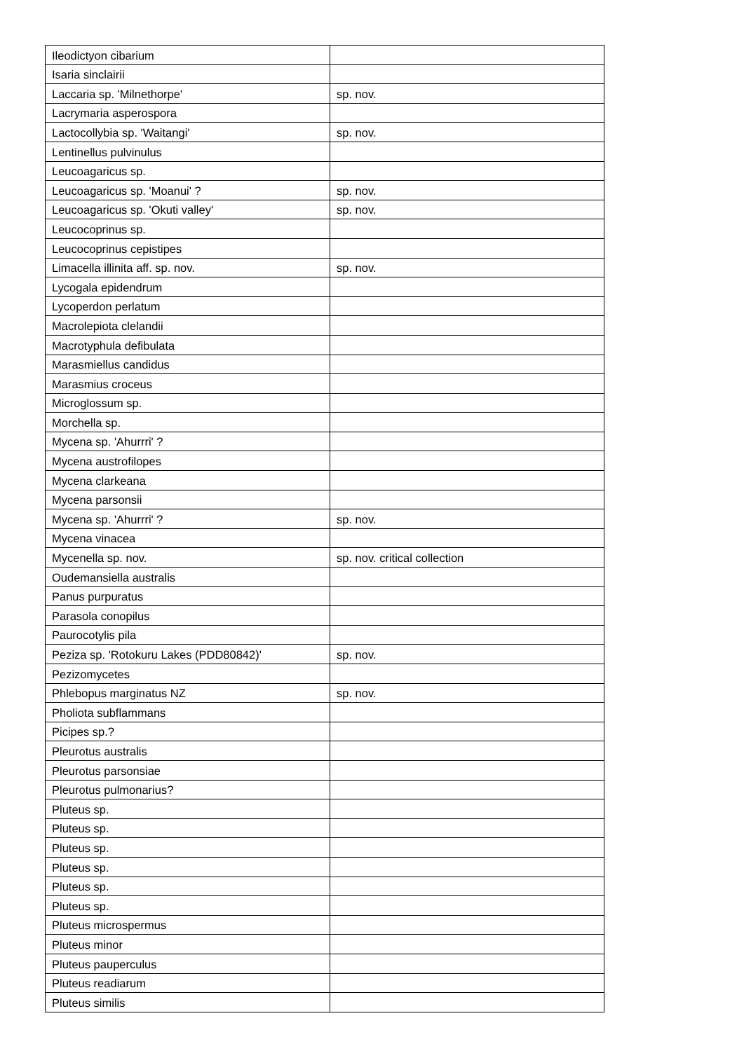| Ileodictyon cibarium | |
| Isaria sinclairii | |
| Laccaria sp. 'Milnethorpe' | sp. nov. |
| Lacrymaria asperospora | |
| Lactocollybia sp. 'Waitangi' | sp. nov. |
| Lentinellus pulvinulus | |
| Leucoagaricus sp. | |
| Leucoagaricus sp. 'Moanui' ? | sp. nov. |
| Leucoagaricus sp. 'Okuti valley' | sp. nov. |
| Leucocoprinus sp. | |
| Leucocoprinus cepistipes | |
| Limacella illinita aff. sp. nov. | sp. nov. |
| Lycogala epidendrum | |
| Lycoperdon perlatum | |
| Macrolepiota clelandii | |
| Macrotyphula defibulata | |
| Marasmiellus candidus | |
| Marasmius croceus | |
| Microglossum sp. | |
| Morchella sp. | |
| Mycena sp. 'Ahurrri' ? | |
| Mycena austrofilopes | |
| Mycena clarkeana | |
| Mycena parsonsii | |
| Mycena sp. 'Ahurrri' ? | sp. nov. |
| Mycena vinacea | |
| Mycenella sp. nov. | sp. nov. critical collection |
| Oudemansiella australis | |
| Panus purpuratus | |
| Parasola conopilus | |
| Paurocotylis pila | |
| Peziza sp. 'Rotokuru Lakes (PDD80842)' | sp. nov. |
| Pezizomycetes | |
| Phlebopus marginatus NZ | sp. nov. |
| Pholiota subflammans | |
| Picipes sp.? | |
| Pleurotus australis | |
| Pleurotus parsonsiae | |
| Pleurotus pulmonarius? | |
| Pluteus sp. | |
| Pluteus sp. | |
| Pluteus sp. | |
| Pluteus sp. | |
| Pluteus sp. | |
| Pluteus sp. | |
| Pluteus microspermus | |
| Pluteus minor | |
| Pluteus pauperculus | |
| Pluteus readiarum | |
| Pluteus similis | |